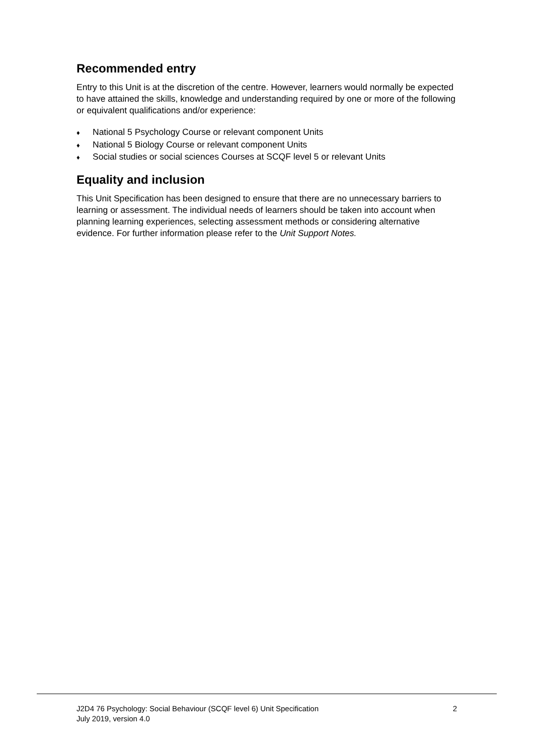Recommended entry
Entry to this Unit is at the discretion of the centre. However, learners would normally be expected to have attained the skills, knowledge and understanding required by one or more of the following or equivalent qualifications and/or experience:
♦ National 5 Psychology Course or relevant component Units
♦ National 5 Biology Course or relevant component Units
♦ Social studies or social sciences Courses at SCQF level 5 or relevant Units
Equality and inclusion
This Unit Specification has been designed to ensure that there are no unnecessary barriers to learning or assessment. The individual needs of learners should be taken into account when planning learning experiences, selecting assessment methods or considering alternative evidence. For further information please refer to the Unit Support Notes.
2 J2D4 76 Psychology: Social Behaviour (SCQF level 6) Unit Specification
July 2019, version 4.0